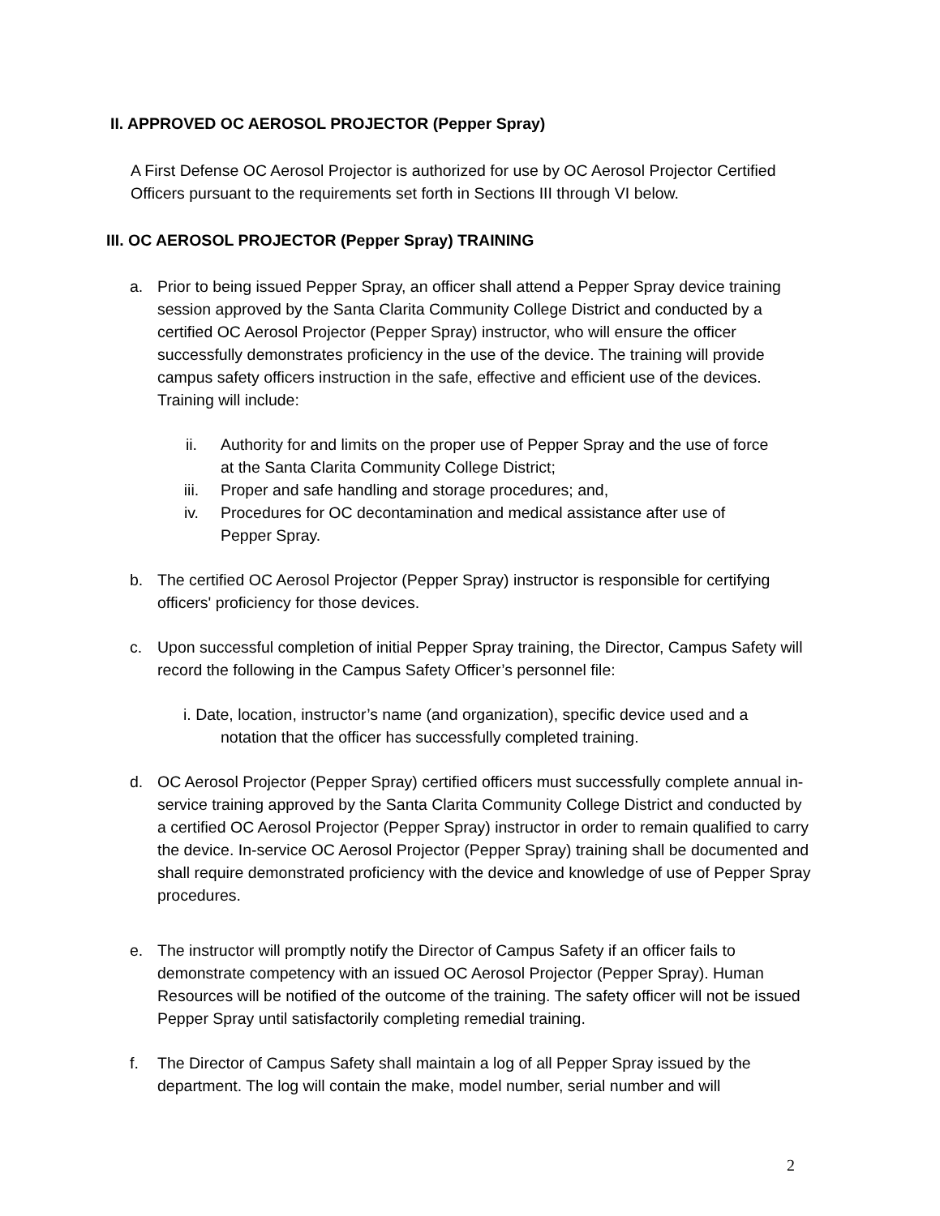II. APPROVED OC AEROSOL PROJECTOR (Pepper Spray)
A First Defense OC Aerosol Projector is authorized for use by OC Aerosol Projector Certified Officers pursuant to the requirements set forth in Sections III through VI below.
III. OC AEROSOL PROJECTOR (Pepper Spray) TRAINING
a. Prior to being issued Pepper Spray, an officer shall attend a Pepper Spray device training session approved by the Santa Clarita Community College District and conducted by a certified OC Aerosol Projector (Pepper Spray) instructor, who will ensure the officer successfully demonstrates proficiency in the use of the device. The training will provide campus safety officers instruction in the safe, effective and efficient use of the devices. Training will include:
ii. Authority for and limits on the proper use of Pepper Spray and the use of force at the Santa Clarita Community College District;
iii. Proper and safe handling and storage procedures; and,
iv. Procedures for OC decontamination and medical assistance after use of Pepper Spray.
b. The certified OC Aerosol Projector (Pepper Spray) instructor is responsible for certifying officers' proficiency for those devices.
c. Upon successful completion of initial Pepper Spray training, the Director, Campus Safety will record the following in the Campus Safety Officer’s personnel file:
i. Date, location, instructor’s name (and organization), specific device used and a notation that the officer has successfully completed training.
d. OC Aerosol Projector (Pepper Spray) certified officers must successfully complete annual in-service training approved by the Santa Clarita Community College District and conducted by a certified OC Aerosol Projector (Pepper Spray) instructor in order to remain qualified to carry the device. In-service OC Aerosol Projector (Pepper Spray) training shall be documented and shall require demonstrated proficiency with the device and knowledge of use of Pepper Spray procedures.
e. The instructor will promptly notify the Director of Campus Safety if an officer fails to demonstrate competency with an issued OC Aerosol Projector (Pepper Spray). Human Resources will be notified of the outcome of the training. The safety officer will not be issued Pepper Spray until satisfactorily completing remedial training.
f. The Director of Campus Safety shall maintain a log of all Pepper Spray issued by the department. The log will contain the make, model number, serial number and will
2